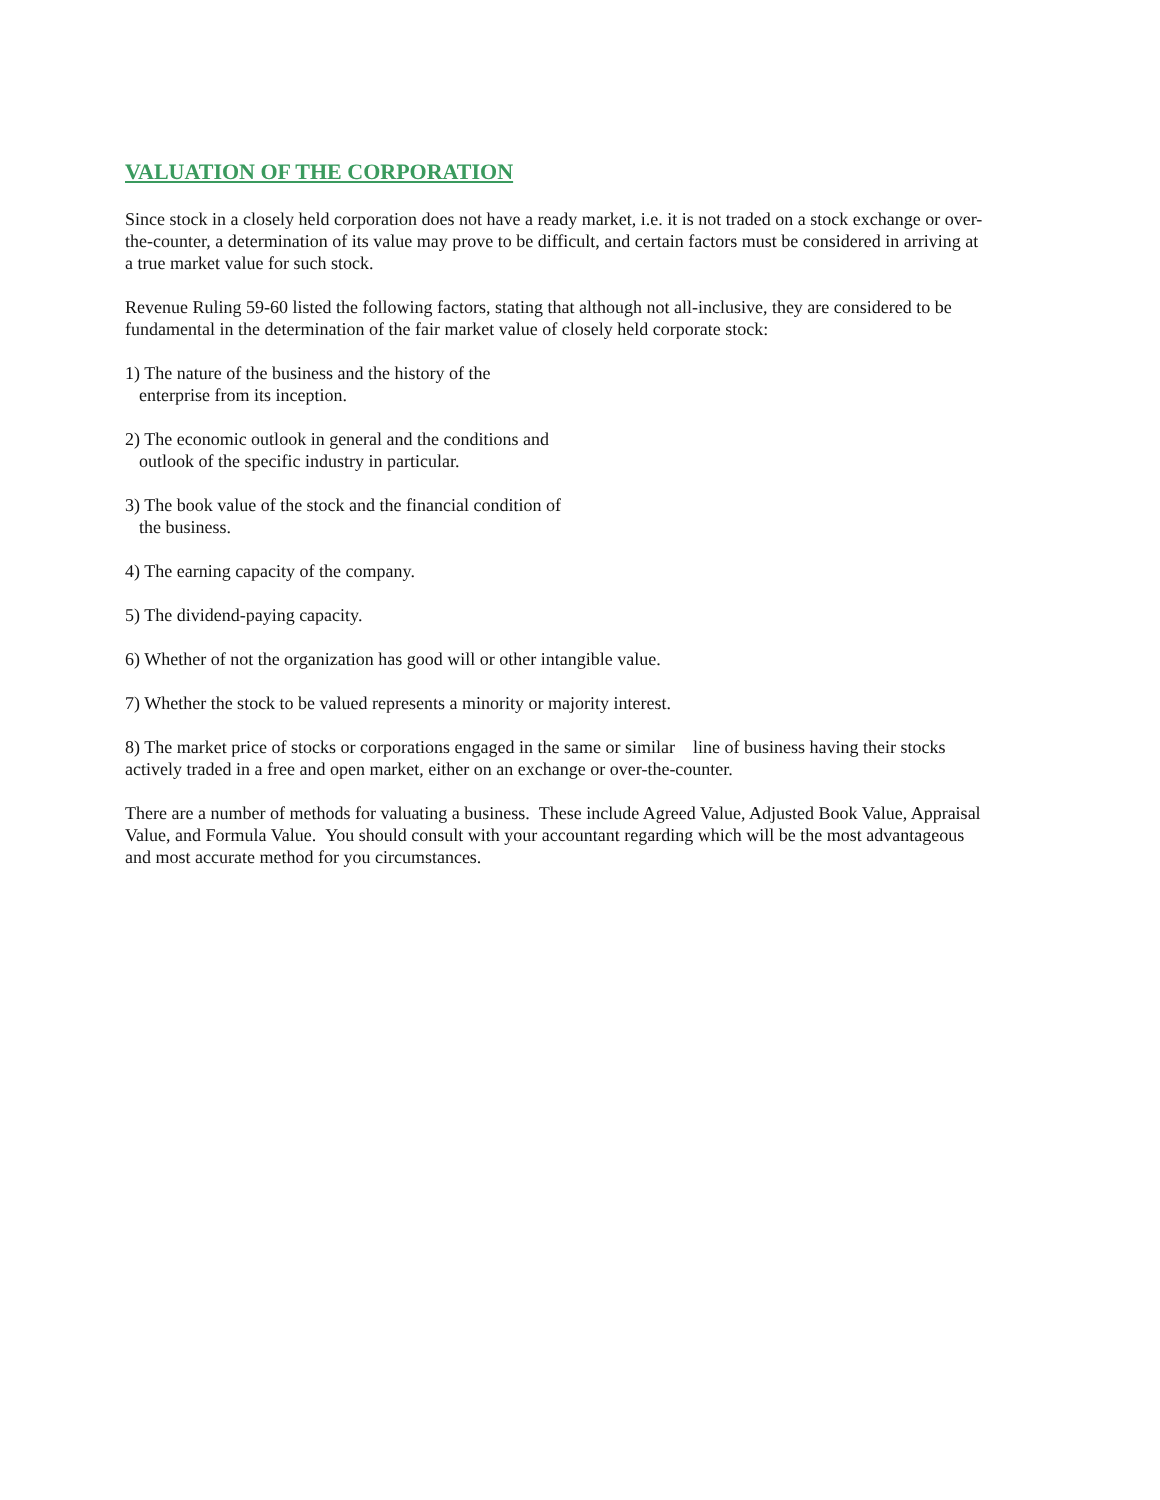VALUATION OF THE CORPORATION
Since stock in a closely held corporation does not have a ready market, i.e. it is not traded on a stock exchange or over-
the-counter, a determination of its value may prove to be difficult, and certain factors must be considered in arriving at
a true market value for such stock.
Revenue Ruling 59-60 listed the following factors, stating that although not all-inclusive, they are considered to be
fundamental in the determination of the fair market value of closely held corporate stock:
1) The nature of the business and the history of the
enterprise from its inception.
2) The economic outlook in general and the conditions and
outlook of the specific industry in particular.
3) The book value of the stock and the financial condition of
the business.
4) The earning capacity of the company.
5) The dividend-paying capacity.
6) Whether of not the organization has good will or other intangible value.
7) Whether the stock to be valued represents a minority or majority interest.
8) The market price of stocks or corporations engaged in the same or similar line of business having their stocks
actively traded in a free and open market, either on an exchange or over-the-counter.
There are a number of methods for valuating a business. These include Agreed Value, Adjusted Book Value, Appraisal
Value, and Formula Value. You should consult with your accountant regarding which will be the most advantageous
and most accurate method for you circumstances.